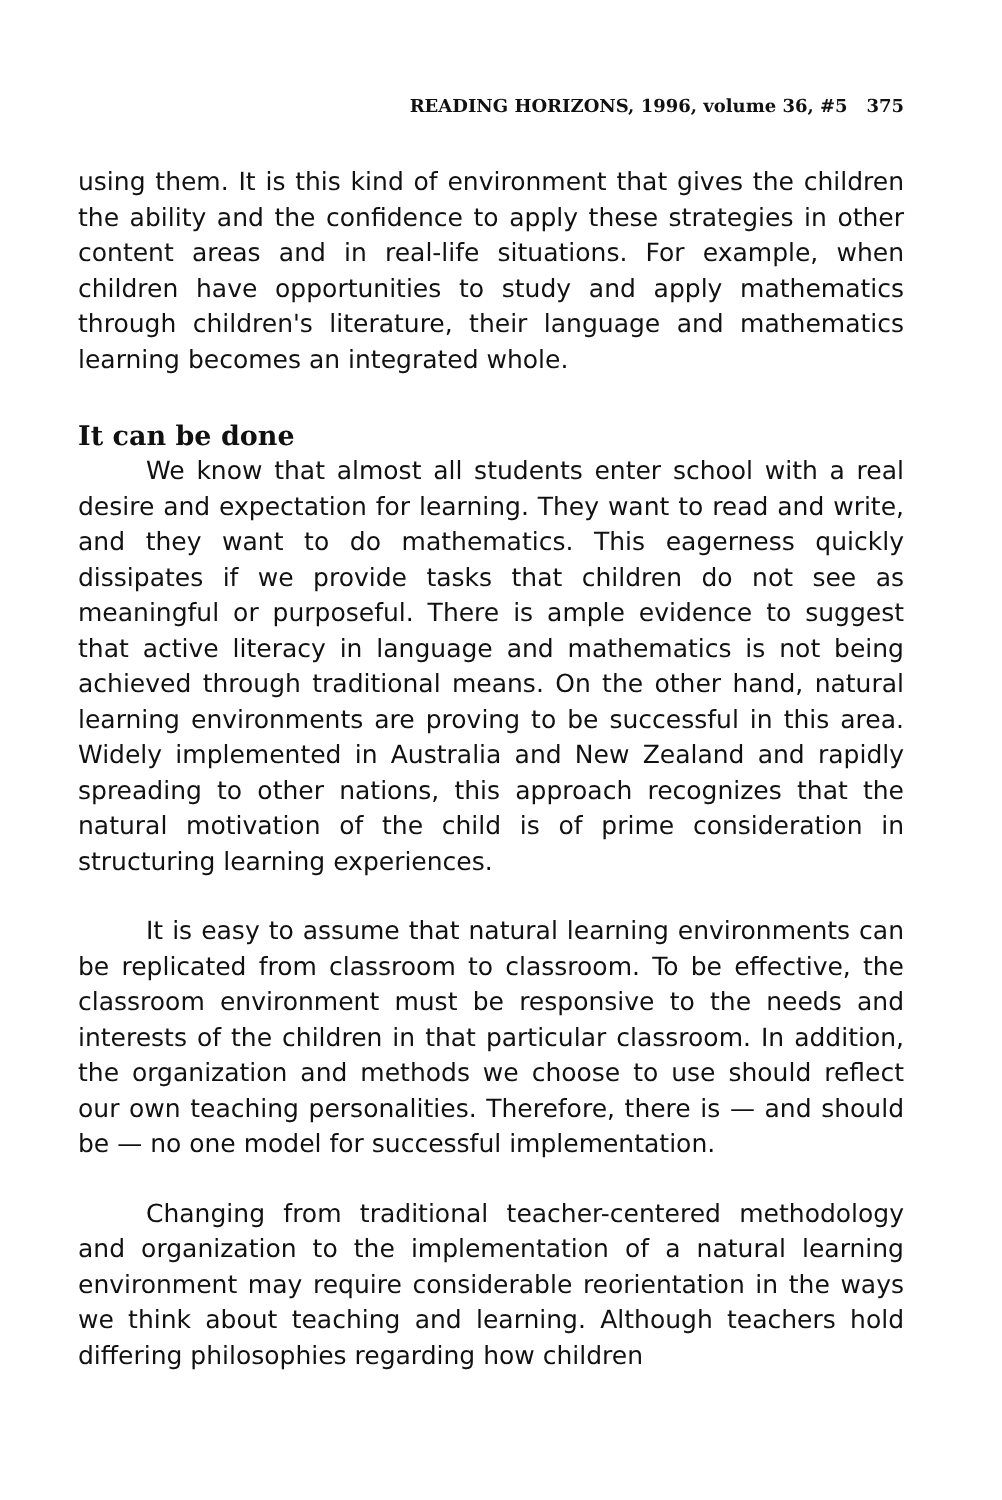READING HORIZONS, 1996, volume 36, #5 375
using them. It is this kind of environment that gives the children the ability and the confidence to apply these strategies in other content areas and in real-life situations. For example, when children have opportunities to study and apply mathematics through children's literature, their language and mathematics learning becomes an integrated whole.
It can be done
We know that almost all students enter school with a real desire and expectation for learning. They want to read and write, and they want to do mathematics. This eagerness quickly dissipates if we provide tasks that children do not see as meaningful or purposeful. There is ample evidence to suggest that active literacy in language and mathematics is not being achieved through traditional means. On the other hand, natural learning environments are proving to be successful in this area. Widely implemented in Australia and New Zealand and rapidly spreading to other nations, this approach recognizes that the natural motivation of the child is of prime consideration in structuring learning experiences.
It is easy to assume that natural learning environments can be replicated from classroom to classroom. To be effective, the classroom environment must be responsive to the needs and interests of the children in that particular classroom. In addition, the organization and methods we choose to use should reflect our own teaching personalities. Therefore, there is — and should be — no one model for successful implementation.
Changing from traditional teacher-centered methodology and organization to the implementation of a natural learning environment may require considerable reorientation in the ways we think about teaching and learning. Although teachers hold differing philosophies regarding how children